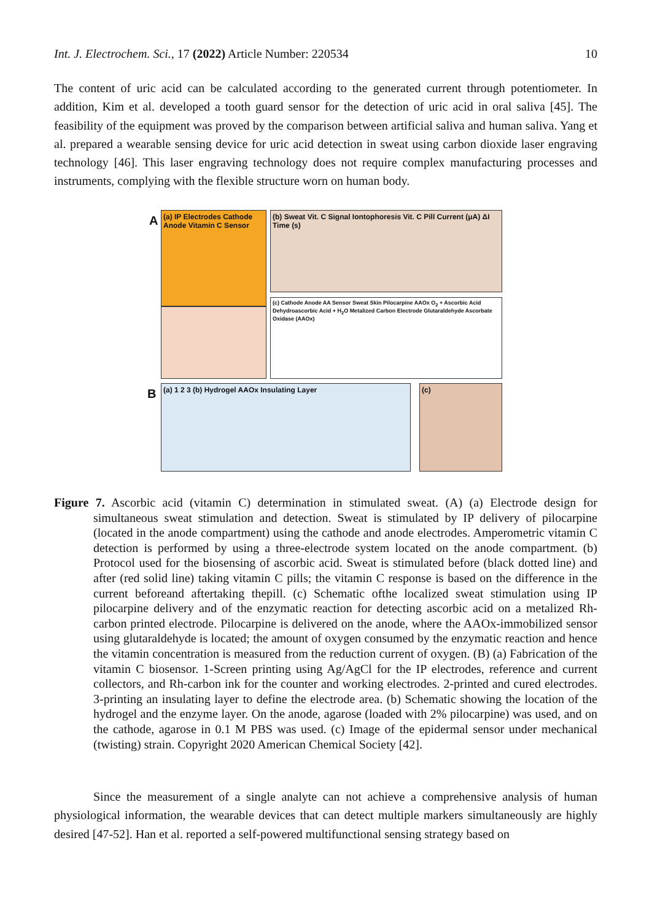Int. J. Electrochem. Sci., 17 (2022) Article Number: 220534 10
The content of uric acid can be calculated according to the generated current through potentiometer. In addition, Kim et al. developed a tooth guard sensor for the detection of uric acid in oral saliva [45]. The feasibility of the equipment was proved by the comparison between artificial saliva and human saliva. Yang et al. prepared a wearable sensing device for uric acid detection in sweat using carbon dioxide laser engraving technology [46]. This laser engraving technology does not require complex manufacturing processes and instruments, complying with the flexible structure worn on human body.
A
B
(a) IP Electrodes Cathode Anode Vitamin C Sensor
(b) Sweat Vit. C Signal Iontophoresis Vit. C Pill Current (μA) ΔI Time (s)
(c) Cathode Anode AA Sensor Sweat Skin Pilocarpine AAOx O<sub>2</sub> + Ascorbic Acid Dehydroascorbic Acid + H<sub>2</sub>O Metalized Carbon Electrode Glutaraldehyde Ascorbate Oxidase (AAOx)
(a) 1 2 3 (b) Hydrogel AAOx Insulating Layer (c)
Figure 7. Ascorbic acid (vitamin C) determination in stimulated sweat. (A) (a) Electrode design for simultaneous sweat stimulation and detection. Sweat is stimulated by IP delivery of pilocarpine (located in the anode compartment) using the cathode and anode electrodes. Amperometric vitamin C detection is performed by using a three-electrode system located on the anode compartment. (b) Protocol used for the biosensing of ascorbic acid. Sweat is stimulated before (black dotted line) and after (red solid line) taking vitamin C pills; the vitamin C response is based on the difference in the current beforeand aftertaking thepill. (c) Schematic ofthe localized sweat stimulation using IP pilocarpine delivery and of the enzymatic reaction for detecting ascorbic acid on a metalized Rh-carbon printed electrode. Pilocarpine is delivered on the anode, where the AAOx-immobilized sensor using glutaraldehyde is located; the amount of oxygen consumed by the enzymatic reaction and hence the vitamin concentration is measured from the reduction current of oxygen. (B) (a) Fabrication of the vitamin C biosensor. 1-Screen printing using Ag/AgCl for the IP electrodes, reference and current collectors, and Rh-carbon ink for the counter and working electrodes. 2-printed and cured electrodes. 3-printing an insulating layer to define the electrode area. (b) Schematic showing the location of the hydrogel and the enzyme layer. On the anode, agarose (loaded with 2% pilocarpine) was used, and on the cathode, agarose in 0.1 M PBS was used. (c) Image of the epidermal sensor under mechanical (twisting) strain. Copyright 2020 American Chemical Society [42].
Since the measurement of a single analyte can not achieve a comprehensive analysis of human physiological information, the wearable devices that can detect multiple markers simultaneously are highly desired [47-52]. Han et al. reported a self-powered multifunctional sensing strategy based on